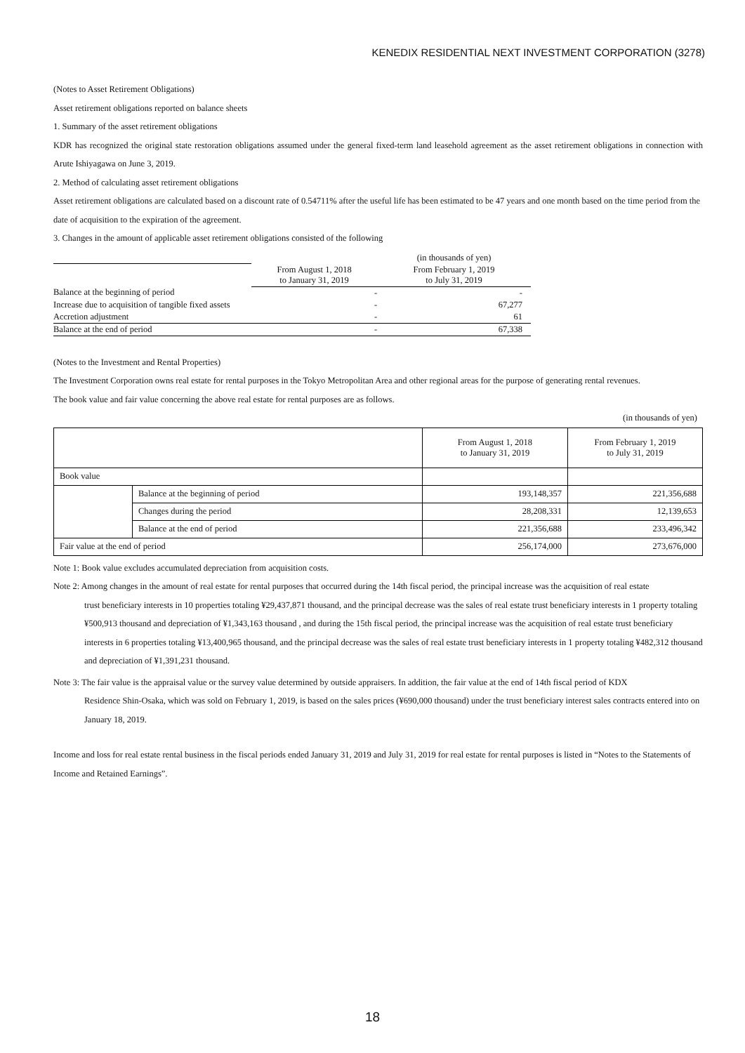KENEDIX RESIDENTIAL NEXT INVESTMENT CORPORATION (3278)
(Notes to Asset Retirement Obligations)
Asset retirement obligations reported on balance sheets
1. Summary of the asset retirement obligations
KDR has recognized the original state restoration obligations assumed under the general fixed-term land leasehold agreement as the asset retirement obligations in connection with Arute Ishiyagawa on June 3, 2019.
2. Method of calculating asset retirement obligations
Asset retirement obligations are calculated based on a discount rate of 0.54711% after the useful life has been estimated to be 47 years and one month based on the time period from the date of acquisition to the expiration of the agreement.
3. Changes in the amount of applicable asset retirement obligations consisted of the following
| | | (in thousands of yen) |
| | From August 1, 2018 to January 31, 2019 | From February 1, 2019 to July 31, 2019 |
| Balance at the beginning of period | - | - |
| Increase due to acquisition of tangible fixed assets | - | 67,277 |
| Accretion adjustment | - | 61 |
| Balance at the end of period | - | 67,338 |
(Notes to the Investment and Rental Properties)
The Investment Corporation owns real estate for rental purposes in the Tokyo Metropolitan Area and other regional areas for the purpose of generating rental revenues.
The book value and fair value concerning the above real estate for rental purposes are as follows.
(in thousands of yen)
| | | From August 1, 2018 to January 31, 2019 | From February 1, 2019 to July 31, 2019 |
| Book value | | | |
| | Balance at the beginning of period | 193,148,357 | 221,356,688 |
| | Changes during the period | 28,208,331 | 12,139,653 |
| | Balance at the end of period | 221,356,688 | 233,496,342 |
| Fair value at the end of period | | 256,174,000 | 273,676,000 |
Note 1: Book value excludes accumulated depreciation from acquisition costs.
Note 2: Among changes in the amount of real estate for rental purposes that occurred during the 14th fiscal period, the principal increase was the acquisition of real estate
trust beneficiary interests in 10 properties totaling ¥29,437,871 thousand, and the principal decrease was the sales of real estate trust beneficiary interests in 1 property totaling ¥500,913 thousand and depreciation of ¥1,343,163 thousand , and during the 15th fiscal period, the principal increase was the acquisition of real estate trust beneficiary interests in 6 properties totaling ¥13,400,965 thousand, and the principal decrease was the sales of real estate trust beneficiary interests in 1 property totaling ¥482,312 thousand and depreciation of ¥1,391,231 thousand.
Note 3: The fair value is the appraisal value or the survey value determined by outside appraisers. In addition, the fair value at the end of 14th fiscal period of KDX
Residence Shin-Osaka, which was sold on February 1, 2019, is based on the sales prices (¥690,000 thousand) under the trust beneficiary interest sales contracts entered into on January 18, 2019.
Income and loss for real estate rental business in the fiscal periods ended January 31, 2019 and July 31, 2019 for real estate for rental purposes is listed in “Notes to the Statements of Income and Retained Earnings”.
18